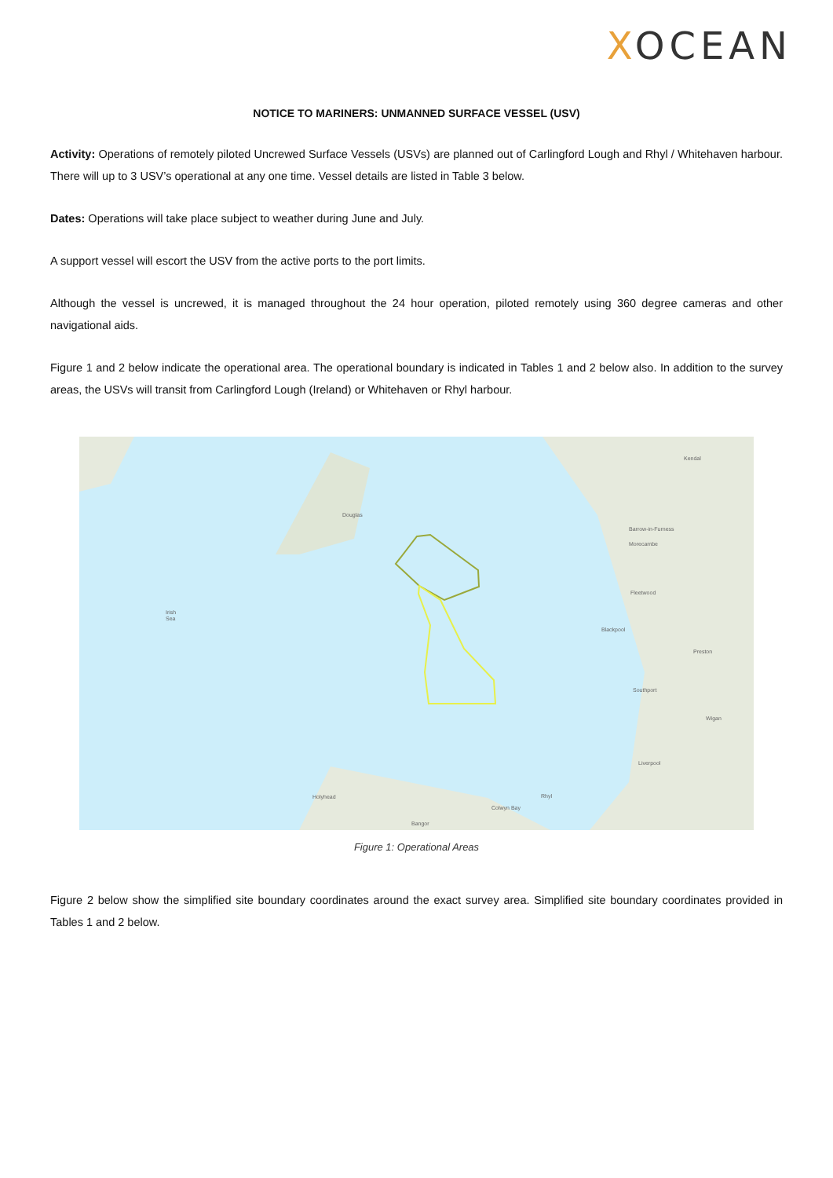XOCEAN
NOTICE TO MARINERS: UNMANNED SURFACE VESSEL (USV)
Activity: Operations of remotely piloted Uncrewed Surface Vessels (USVs) are planned out of Carlingford Lough and Rhyl / Whitehaven harbour. There will up to 3 USV’s operational at any one time. Vessel details are listed in Table 3 below.
Dates: Operations will take place subject to weather during June and July.
A support vessel will escort the USV from the active ports to the port limits.
Although the vessel is uncrewed, it is managed throughout the 24 hour operation, piloted remotely using 360 degree cameras and other navigational aids.
Figure 1 and 2 below indicate the operational area. The operational boundary is indicated in Tables 1 and 2 below also. In addition to the survey areas, the USVs will transit from Carlingford Lough (Ireland) or Whitehaven or Rhyl harbour.
Douglas
Irish
Sea
Barrow-in-Furness
Morecambe
Fleetwood
Blackpool
Preston
Southport
Wigan
Liverpool
Kendal
Holyhead
Colwyn Bay
Rhyl
Bangor
Figure 1: Operational Areas
Figure 2 below show the simplified site boundary coordinates around the exact survey area. Simplified site boundary coordinates provided in Tables 1 and 2 below.